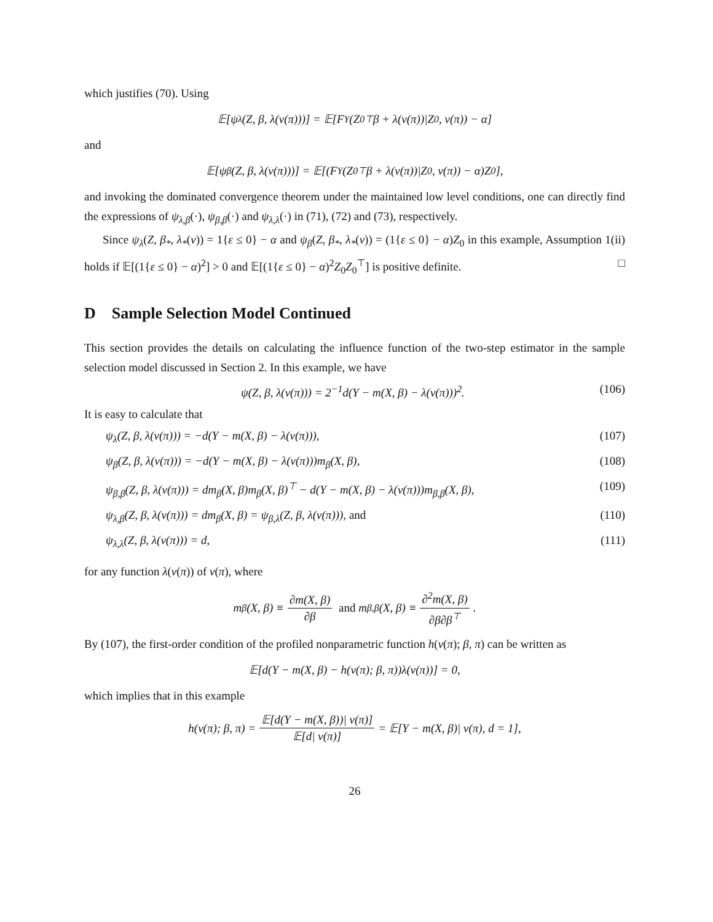which justifies (70). Using
𝔼[ψ<sub>λ</sub>(Z, β, λ(v(π)))] = 𝔼[F<sub>Y</sub>(Z<sub>0</sub><sup>⊤</sup>β + λ(v(π))|Z<sub>0</sub>, v(π)) − α]
and
𝔼[ψ<sub>β</sub>(Z, β, λ(v(π)))] = 𝔼[(F<sub>Y</sub>(Z<sub>0</sub><sup>⊤</sup>β + λ(v(π))|Z<sub>0</sub>, v(π)) − α)Z<sub>0</sub>],
and invoking the dominated convergence theorem under the maintained low level conditions, one can directly find the expressions of ψ<sub>λ,β</sub>(·), ψ<sub>β,β</sub>(·) and ψ<sub>λ,λ</sub>(·) in (71), (72) and (73), respectively.
Since ψ<sub>λ</sub>(Z, β<sub>*</sub>, λ<sub>*</sub>(v)) = 1{ε ≤ 0} − α and ψ<sub>β</sub>(Z, β<sub>*</sub>, λ<sub>*</sub>(v)) = (1{ε ≤ 0} − α)Z<sub>0</sub> in this example, Assumption 1(ii) holds if 𝔼[(1{ε ≤ 0} − α)<sup>2</sup>] > 0 and 𝔼[(1{ε ≤ 0} − α)<sup>2</sup>Z<sub>0</sub>Z<sub>0</sub><sup>⊤</sup>] is positive definite. □
D Sample Selection Model Continued
This section provides the details on calculating the influence function of the two-step estimator in the sample selection model discussed in Section 2. In this example, we have
ψ(Z, β, λ(v(π))) = 2<sup>−1</sup>d(Y − m(X, β) − λ(v(π)))<sup>2</sup>. (106)
It is easy to calculate that
ψ<sub>λ</sub>(Z, β, λ(v(π))) = −d(Y − m(X, β) − λ(v(π))), (107)
ψ<sub>β</sub>(Z, β, λ(v(π))) = −d(Y − m(X, β) − λ(v(π)))m<sub>β</sub>(X, β), (108)
ψ<sub>β,β</sub>(Z, β, λ(v(π))) = dm<sub>β</sub>(X, β)m<sub>β</sub>(X, β)<sup>⊤</sup> − d(Y − m(X, β) − λ(v(π)))m<sub>β,β</sub>(X, β), (109)
ψ<sub>λ,β</sub>(Z, β, λ(v(π))) = dm<sub>β</sub>(X, β) = ψ<sub>β,λ</sub>(Z, β, λ(v(π))), and (110)
ψ<sub>λ,λ</sub>(Z, β, λ(v(π))) = d, (111)
for any function λ(v(π)) of v(π), where
m<sub>β</sub>(X, β) ≡ ∂m(X, β) ∂β and m<sub>β,β</sub>(X, β) ≡ ∂<sup>2</sup>m(X, β) ∂β∂β<sup>⊤</sup>.
By (107), the first-order condition of the profiled nonparametric function h(v(π); β, π) can be written as
𝔼[d(Y − m(X, β) − h(v(π); β, π))λ(v(π))] = 0,
which implies that in this example
h(v(π); β, π) = 𝔼[d(Y − m(X, β))| v(π)] 𝔼[d| v(π)] = 𝔼[Y − m(X, β)| v(π), d = 1],
26